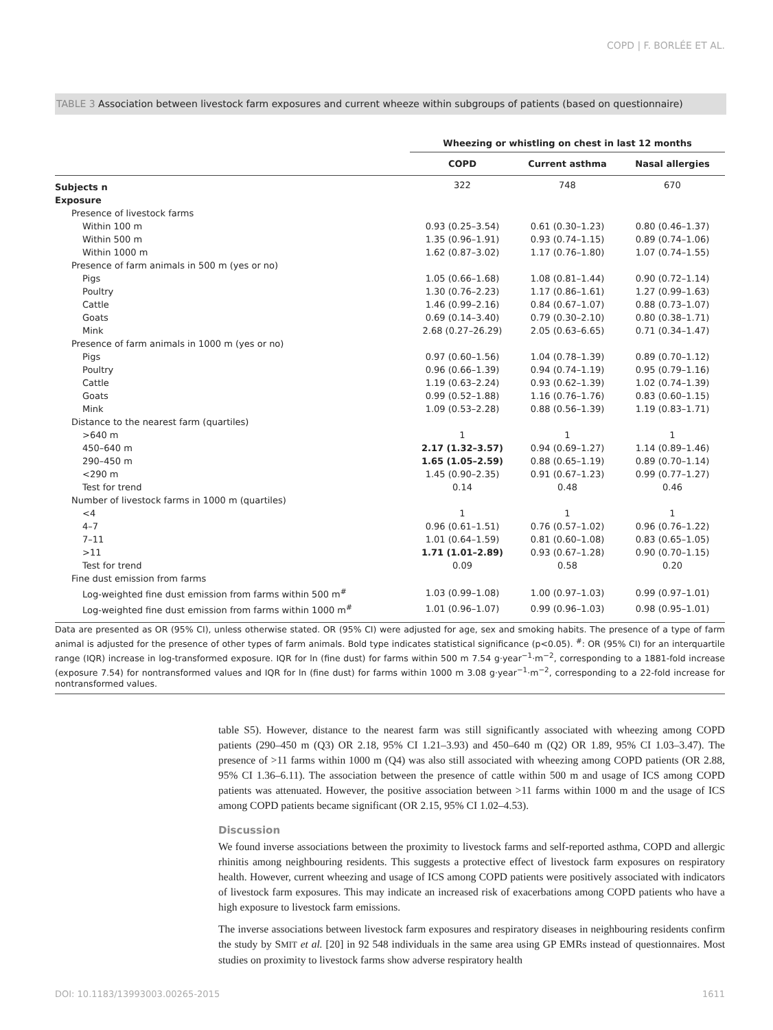COPD | F. BORLÉE ET AL.
TABLE 3 Association between livestock farm exposures and current wheeze within subgroups of patients (based on questionnaire)
| | Wheezing or whistling on chest in last 12 months | | |
| | COPD | Current asthma | Nasal allergies |
| Subjects n | 322 | 748 | 670 |
| Exposure | | | |
| Presence of livestock farms | | | |
| Within 100 m | 0.93 (0.25–3.54) | 0.61 (0.30–1.23) | 0.80 (0.46–1.37) |
| Within 500 m | 1.35 (0.96–1.91) | 0.93 (0.74–1.15) | 0.89 (0.74–1.06) |
| Within 1000 m | 1.62 (0.87–3.02) | 1.17 (0.76–1.80) | 1.07 (0.74–1.55) |
| Presence of farm animals in 500 m (yes or no) | | | |
| Pigs | 1.05 (0.66–1.68) | 1.08 (0.81–1.44) | 0.90 (0.72–1.14) |
| Poultry | 1.30 (0.76–2.23) | 1.17 (0.86–1.61) | 1.27 (0.99–1.63) |
| Cattle | 1.46 (0.99–2.16) | 0.84 (0.67–1.07) | 0.88 (0.73–1.07) |
| Goats | 0.69 (0.14–3.40) | 0.79 (0.30–2.10) | 0.80 (0.38–1.71) |
| Mink | 2.68 (0.27–26.29) | 2.05 (0.63–6.65) | 0.71 (0.34–1.47) |
| Presence of farm animals in 1000 m (yes or no) | | | |
| Pigs | 0.97 (0.60–1.56) | 1.04 (0.78–1.39) | 0.89 (0.70–1.12) |
| Poultry | 0.96 (0.66–1.39) | 0.94 (0.74–1.19) | 0.95 (0.79–1.16) |
| Cattle | 1.19 (0.63–2.24) | 0.93 (0.62–1.39) | 1.02 (0.74–1.39) |
| Goats | 0.99 (0.52–1.88) | 1.16 (0.76–1.76) | 0.83 (0.60–1.15) |
| Mink | 1.09 (0.53–2.28) | 0.88 (0.56–1.39) | 1.19 (0.83–1.71) |
| Distance to the nearest farm (quartiles) | | | |
| >640 m | 1 | 1 | 1 |
| 450–640 m | 2.17 (1.32–3.57) | 0.94 (0.69–1.27) | 1.14 (0.89–1.46) |
| 290–450 m | 1.65 (1.05–2.59) | 0.88 (0.65–1.19) | 0.89 (0.70–1.14) |
| <290 m | 1.45 (0.90–2.35) | 0.91 (0.67–1.23) | 0.99 (0.77–1.27) |
| Test for trend | 0.14 | 0.48 | 0.46 |
| Number of livestock farms in 1000 m (quartiles) | | | |
| <4 | 1 | 1 | 1 |
| 4–7 | 0.96 (0.61–1.51) | 0.76 (0.57–1.02) | 0.96 (0.76–1.22) |
| 7–11 | 1.01 (0.64–1.59) | 0.81 (0.60–1.08) | 0.83 (0.65–1.05) |
| >11 | 1.71 (1.01–2.89) | 0.93 (0.67–1.28) | 0.90 (0.70–1.15) |
| Test for trend | 0.09 | 0.58 | 0.20 |
| Fine dust emission from farms | | | |
| Log-weighted fine dust emission from farms within 500 m<sup>#</sup> | 1.03 (0.99–1.08) | 1.00 (0.97–1.03) | 0.99 (0.97–1.01) |
| Log-weighted fine dust emission from farms within 1000 m<sup>#</sup> | 1.01 (0.96–1.07) | 0.99 (0.96–1.03) | 0.98 (0.95–1.01) |
Data are presented as OR (95% CI), unless otherwise stated. OR (95% CI) were adjusted for age, sex and smoking habits. The presence of a type of farm animal is adjusted for the presence of other types of farm animals. Bold type indicates statistical significance (p<0.05). <sup>#</sup>: OR (95% CI) for an interquartile range (IQR) increase in log-transformed exposure. IQR for ln (fine dust) for farms within 500 m 7.54 g·year<sup>−1</sup>·m<sup>−2</sup>, corresponding to a 1881-fold increase (exposure 7.54) for nontransformed values and IQR for ln (fine dust) for farms within 1000 m 3.08 g·year<sup>−1</sup>·m<sup>−2</sup>, corresponding to a 22-fold increase for nontransformed values.
table S5). However, distance to the nearest farm was still significantly associated with wheezing among COPD patients (290–450 m (Q3) OR 2.18, 95% CI 1.21–3.93) and 450–640 m (Q2) OR 1.89, 95% CI 1.03–3.47). The presence of >11 farms within 1000 m (Q4) was also still associated with wheezing among COPD patients (OR 2.88, 95% CI 1.36–6.11). The association between the presence of cattle within 500 m and usage of ICS among COPD patients was attenuated. However, the positive association between >11 farms within 1000 m and the usage of ICS among COPD patients became significant (OR 2.15, 95% CI 1.02–4.53).
Discussion
We found inverse associations between the proximity to livestock farms and self-reported asthma, COPD and allergic rhinitis among neighbouring residents. This suggests a protective effect of livestock farm exposures on respiratory health. However, current wheezing and usage of ICS among COPD patients were positively associated with indicators of livestock farm exposures. This may indicate an increased risk of exacerbations among COPD patients who have a high exposure to livestock farm emissions.
The inverse associations between livestock farm exposures and respiratory diseases in neighbouring residents confirm the study by SMIT et al. [20] in 92 548 individuals in the same area using GP EMRs instead of questionnaires. Most studies on proximity to livestock farms show adverse respiratory health
DOI: 10.1183/13993003.00265-2015 1611